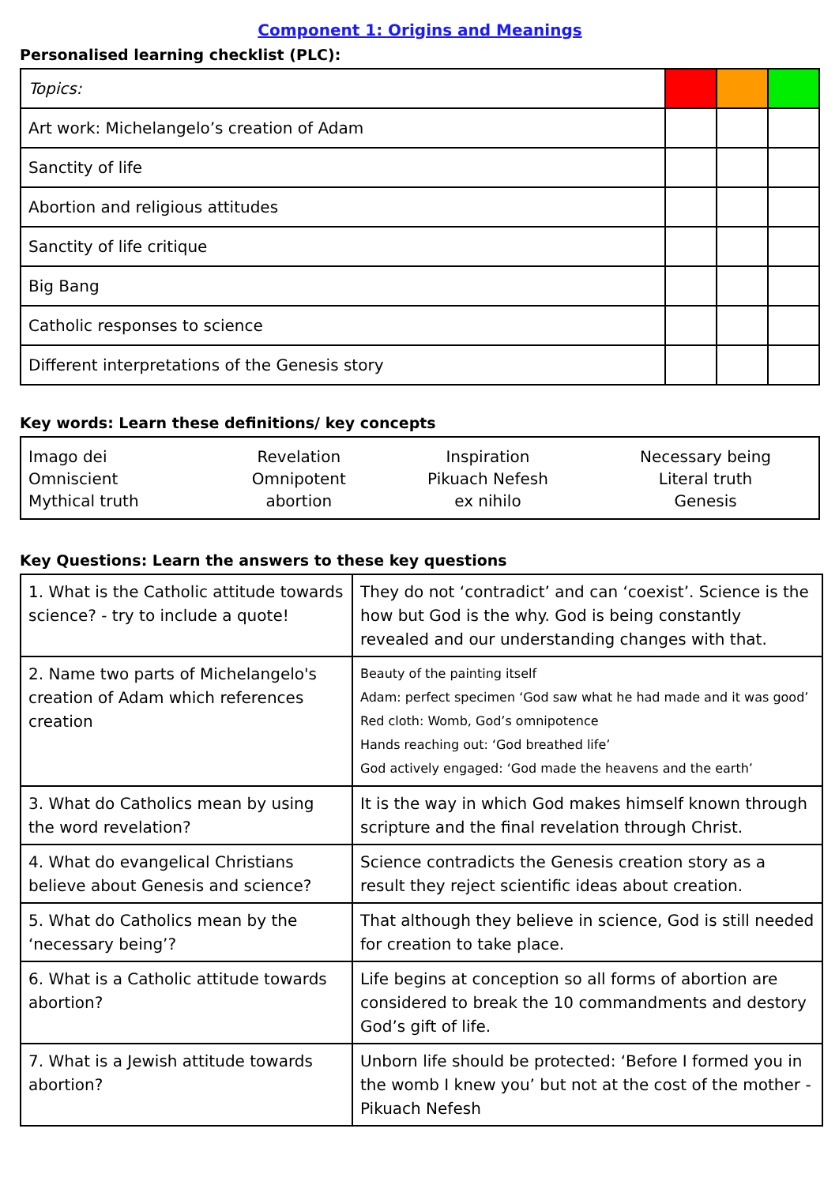Component 1: Origins and Meanings
Personalised learning checklist (PLC):
| Topics: | | | |
| Art work: Michelangelo’s creation of Adam | | | |
| Sanctity of life | | | |
| Abortion and religious attitudes | | | |
| Sanctity of life critique | | | |
| Big Bang | | | |
| Catholic responses to science | | | |
| Different interpretations of the Genesis story | | | |
Key words: Learn these definitions/ key concepts
| Imago dei | Revelation | Inspiration | Necessary being |
| Omniscient | Omnipotent | Pikuach Nefesh | Literal truth |
| Mythical truth | abortion | ex nihilo | Genesis |
Key Questions: Learn the answers to these key questions
| 1. What is the Catholic attitude towards science? - try to include a quote! | They do not ‘contradict’ and can ‘coexist’. Science is the how but God is the why. God is being constantly revealed and our understanding changes with that. |
| 2. Name two parts of Michelangelo's creation of Adam which references creation | Beauty of the painting itself Adam: perfect specimen ‘God saw what he had made and it was good’ Red cloth: Womb, God’s omnipotence Hands reaching out: ‘God breathed life’ God actively engaged: ‘God made the heavens and the earth’ |
| 3. What do Catholics mean by using the word revelation? | It is the way in which God makes himself known through scripture and the final revelation through Christ. |
| 4. What do evangelical Christians believe about Genesis and science? | Science contradicts the Genesis creation story as a result they reject scientific ideas about creation. |
| 5. What do Catholics mean by the ‘necessary being’? | That although they believe in science, God is still needed for creation to take place. |
| 6. What is a Catholic attitude towards abortion? | Life begins at conception so all forms of abortion are considered to break the 10 commandments and destory God’s gift of life. |
| 7. What is a Jewish attitude towards abortion? | Unborn life should be protected: ‘Before I formed you in the womb I knew you’ but not at the cost of the mother - Pikuach Nefesh |